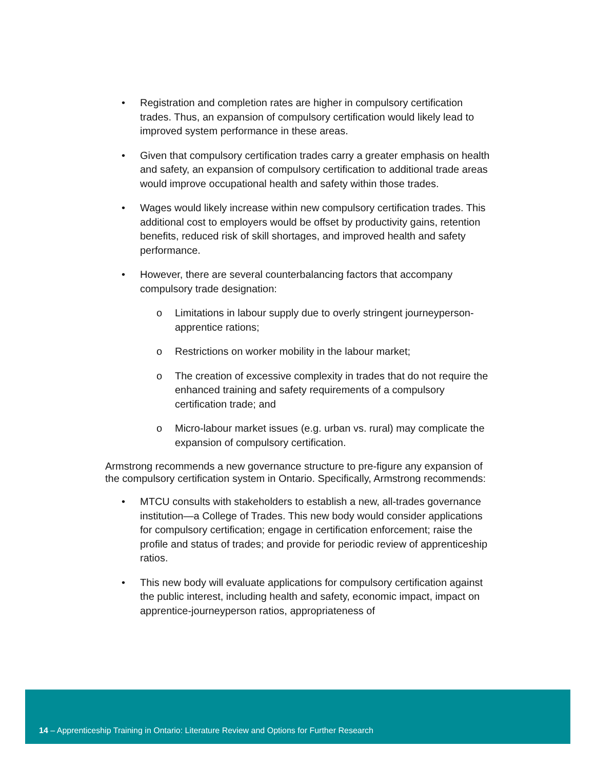• Registration and completion rates are higher in compulsory certification trades. Thus, an expansion of compulsory certification would likely lead to improved system performance in these areas.
• Given that compulsory certification trades carry a greater emphasis on health and safety, an expansion of compulsory certification to additional trade areas would improve occupational health and safety within those trades.
• Wages would likely increase within new compulsory certification trades. This additional cost to employers would be offset by productivity gains, retention benefits, reduced risk of skill shortages, and improved health and safety performance.
• However, there are several counterbalancing factors that accompany compulsory trade designation:
o Limitations in labour supply due to overly stringent journeyperson-apprentice rations;
o Restrictions on worker mobility in the labour market;
o The creation of excessive complexity in trades that do not require the enhanced training and safety requirements of a compulsory certification trade; and
o Micro-labour market issues (e.g. urban vs. rural) may complicate the expansion of compulsory certification.
Armstrong recommends a new governance structure to pre-figure any expansion of the compulsory certification system in Ontario. Specifically, Armstrong recommends:
• MTCU consults with stakeholders to establish a new, all-trades governance institution—a College of Trades. This new body would consider applications for compulsory certification; engage in certification enforcement; raise the profile and status of trades; and provide for periodic review of apprenticeship ratios.
• This new body will evaluate applications for compulsory certification against the public interest, including health and safety, economic impact, impact on apprentice-journeyperson ratios, appropriateness of
14 – Apprenticeship Training in Ontario: Literature Review and Options for Further Research